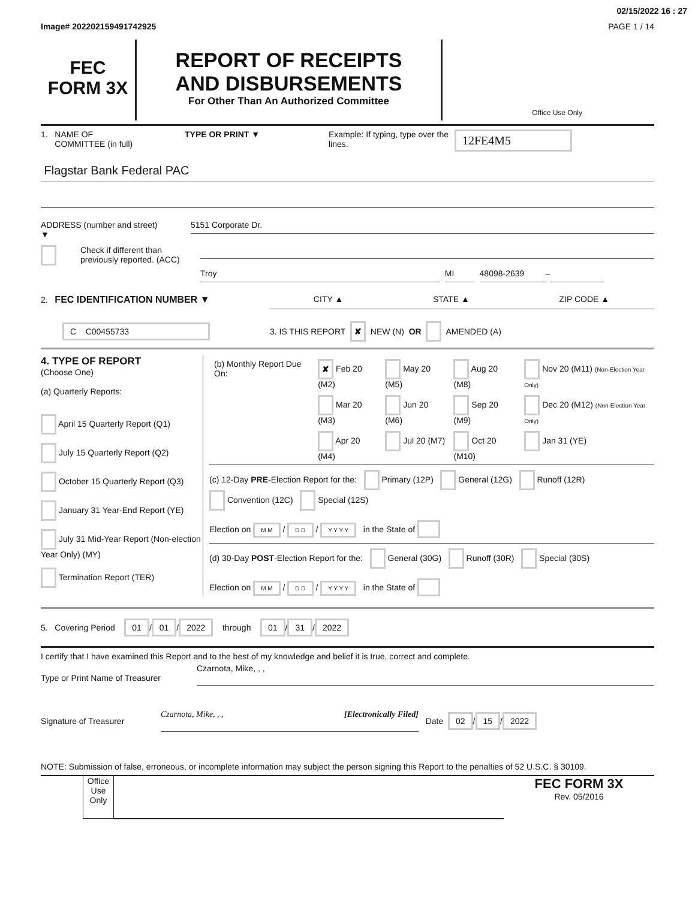02/15/2022 16 : 27
Image# 202202159491742925 PAGE 1 / 14
FEC
FORM 3X
REPORT OF RECEIPTS
AND DISBURSEMENTS
For Other Than An Authorized Committee
Office Use Only
1. NAME OF
COMMITTEE (in full)
TYPE OR PRINT ▼ Example: If typing, type over the lines.
12FE4M5
Flagstar Bank Federal PAC
ADDRESS (number and street)
▼
5151 Corporate Dr.
Check if different than previously reported. (ACC)
Troy MI 48098-2639
–
2. FEC IDENTIFICATION NUMBER ▼ CITY ▲ STATE ▲ ZIP CODE ▲
C C00455733
3. IS THIS REPORT
✘ NEW (N) OR AMENDED (A)
4. TYPE OF REPORT
(Choose One)
(a) Quarterly Reports:
April 15 Quarterly Report (Q1)
July 15 Quarterly Report (Q2)
October 15 Quarterly Report (Q3)
January 31 Year-End Report (YE)
July 31 Mid-Year Report (Non-election Year Only) (MY)
Termination Report (TER)
| (b) Monthly Report Due On: | ✘ Feb 20 (M2) | May 20 (M5) | Aug 20 (M8) | Nov 20 (M11) (Non-Election Year Only) |
| | Mar 20 (M3) | Jun 20 (M6) | Sep 20 (M9) | Dec 20 (M12) (Non-Election Year Only) |
| | Apr 20 (M4) | Jul 20 (M7) | Oct 20 (M10) | Jan 31 (YE) |
(c) 12-Day PRE-Election Report for the: Primary (12P) General (12G) Runoff (12R)
Convention (12C) Special (12S)
Election on M M / D D / Y Y Y Y in the State of
(d) 30-Day POST-Election Report for the: General (30G) Runoff (30R) Special (30S)
Election on M M / D D / Y Y Y Y in the State of
5. Covering Period 01 / 01 / 2022 through 01 / 31 / 2022
I certify that I have examined this Report and to the best of my knowledge and belief it is true, correct and complete.
Type or Print Name of Treasurer
Czarnota, Mike, , ,
Signature of Treasurer
Czarnota, Mike, , , [Electronically Filed]
Date 02 / 15 / 2022
NOTE: Submission of false, erroneous, or incomplete information may subject the person signing this Report to the penalties of 52 U.S.C. § 30109.
Office Use Only
FEC FORM 3X
Rev. 05/2016